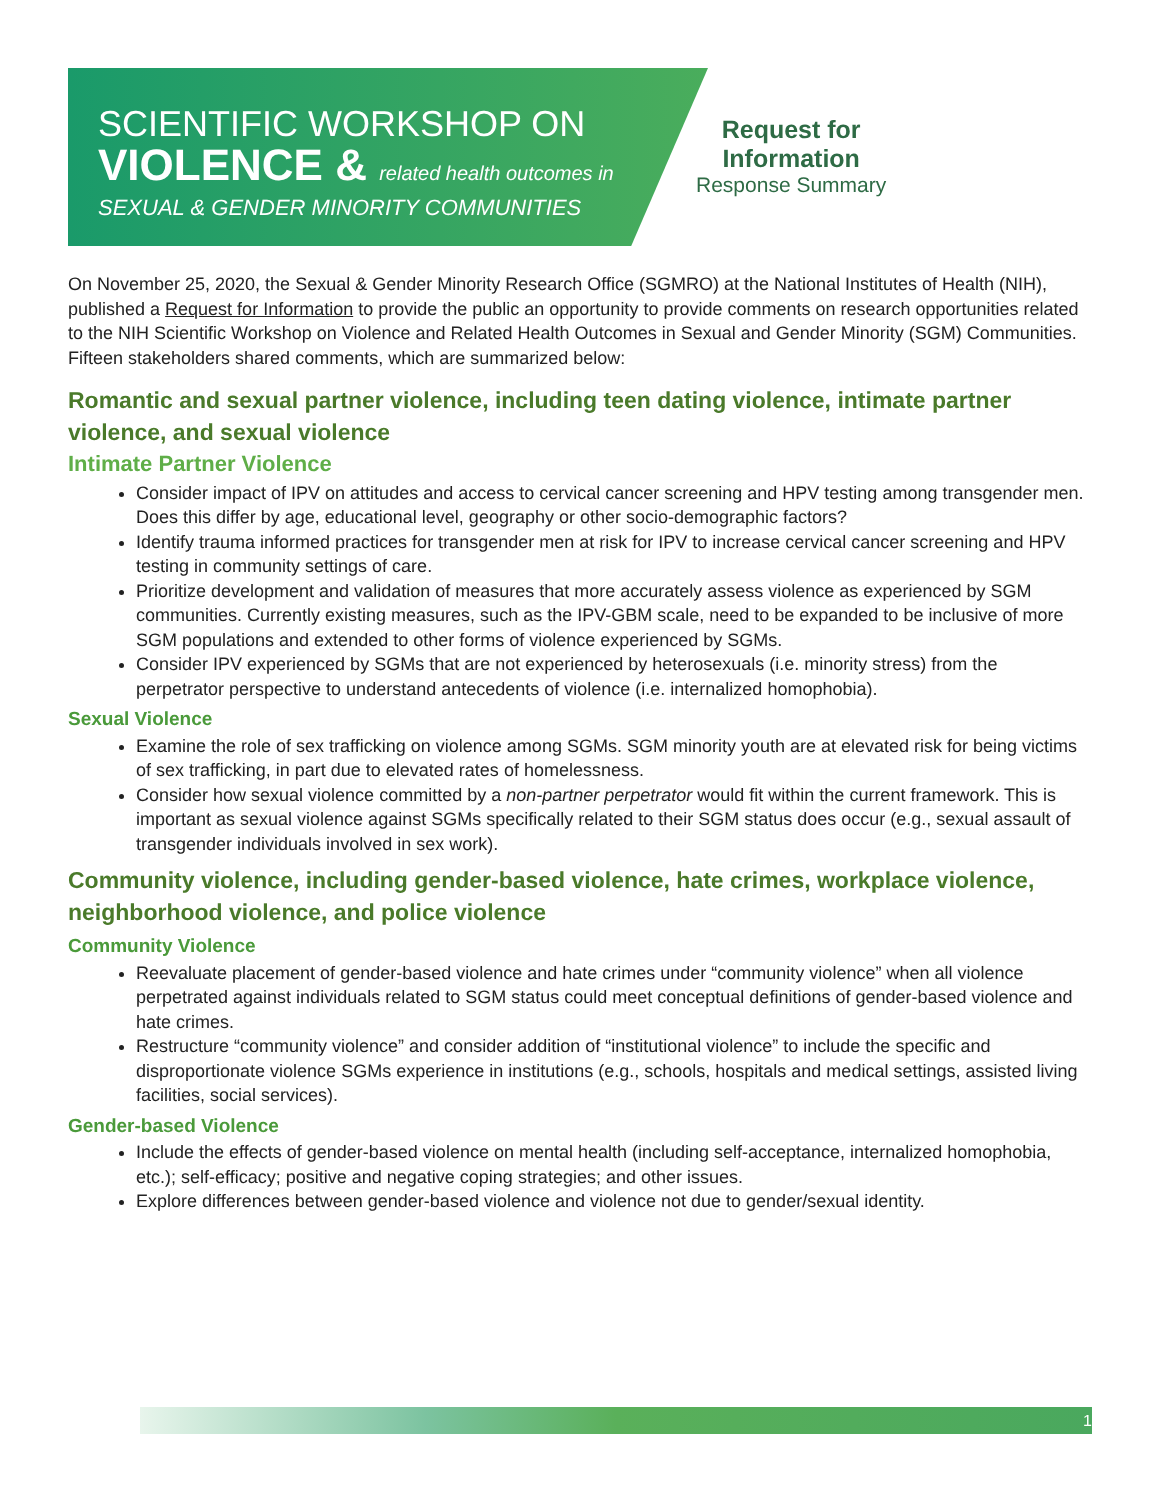SCIENTIFIC WORKSHOP ON
VIOLENCE & related health outcomes in
SEXUAL & GENDER MINORITY COMMUNITIES
Request for
Information
Response Summary
On November 25, 2020, the Sexual & Gender Minority Research Office (SGMRO) at the National Institutes of Health (NIH), published a Request for Information to provide the public an opportunity to provide comments on research opportunities related to the NIH Scientific Workshop on Violence and Related Health Outcomes in Sexual and Gender Minority (SGM) Communities. Fifteen stakeholders shared comments, which are summarized below:
Romantic and sexual partner violence, including teen dating violence, intimate partner violence, and sexual violence
Intimate Partner Violence
Consider impact of IPV on attitudes and access to cervical cancer screening and HPV testing among transgender men. Does this differ by age, educational level, geography or other socio-demographic factors?
Identify trauma informed practices for transgender men at risk for IPV to increase cervical cancer screening and HPV testing in community settings of care.
Prioritize development and validation of measures that more accurately assess violence as experienced by SGM communities. Currently existing measures, such as the IPV-GBM scale, need to be expanded to be inclusive of more SGM populations and extended to other forms of violence experienced by SGMs.
Consider IPV experienced by SGMs that are not experienced by heterosexuals (i.e. minority stress) from the perpetrator perspective to understand antecedents of violence (i.e. internalized homophobia).
Sexual Violence
Examine the role of sex trafficking on violence among SGMs. SGM minority youth are at elevated risk for being victims of sex trafficking, in part due to elevated rates of homelessness.
Consider how sexual violence committed by a non-partner perpetrator would fit within the current framework. This is important as sexual violence against SGMs specifically related to their SGM status does occur (e.g., sexual assault of transgender individuals involved in sex work).
Community violence, including gender-based violence, hate crimes, workplace violence, neighborhood violence, and police violence
Community Violence
Reevaluate placement of gender-based violence and hate crimes under “community violence” when all violence perpetrated against individuals related to SGM status could meet conceptual definitions of gender-based violence and hate crimes.
Restructure “community violence” and consider addition of “institutional violence” to include the specific and disproportionate violence SGMs experience in institutions (e.g., schools, hospitals and medical settings, assisted living facilities, social services).
Gender-based Violence
Include the effects of gender-based violence on mental health (including self-acceptance, internalized homophobia, etc.); self-efficacy; positive and negative coping strategies; and other issues.
Explore differences between gender-based violence and violence not due to gender/sexual identity.
1